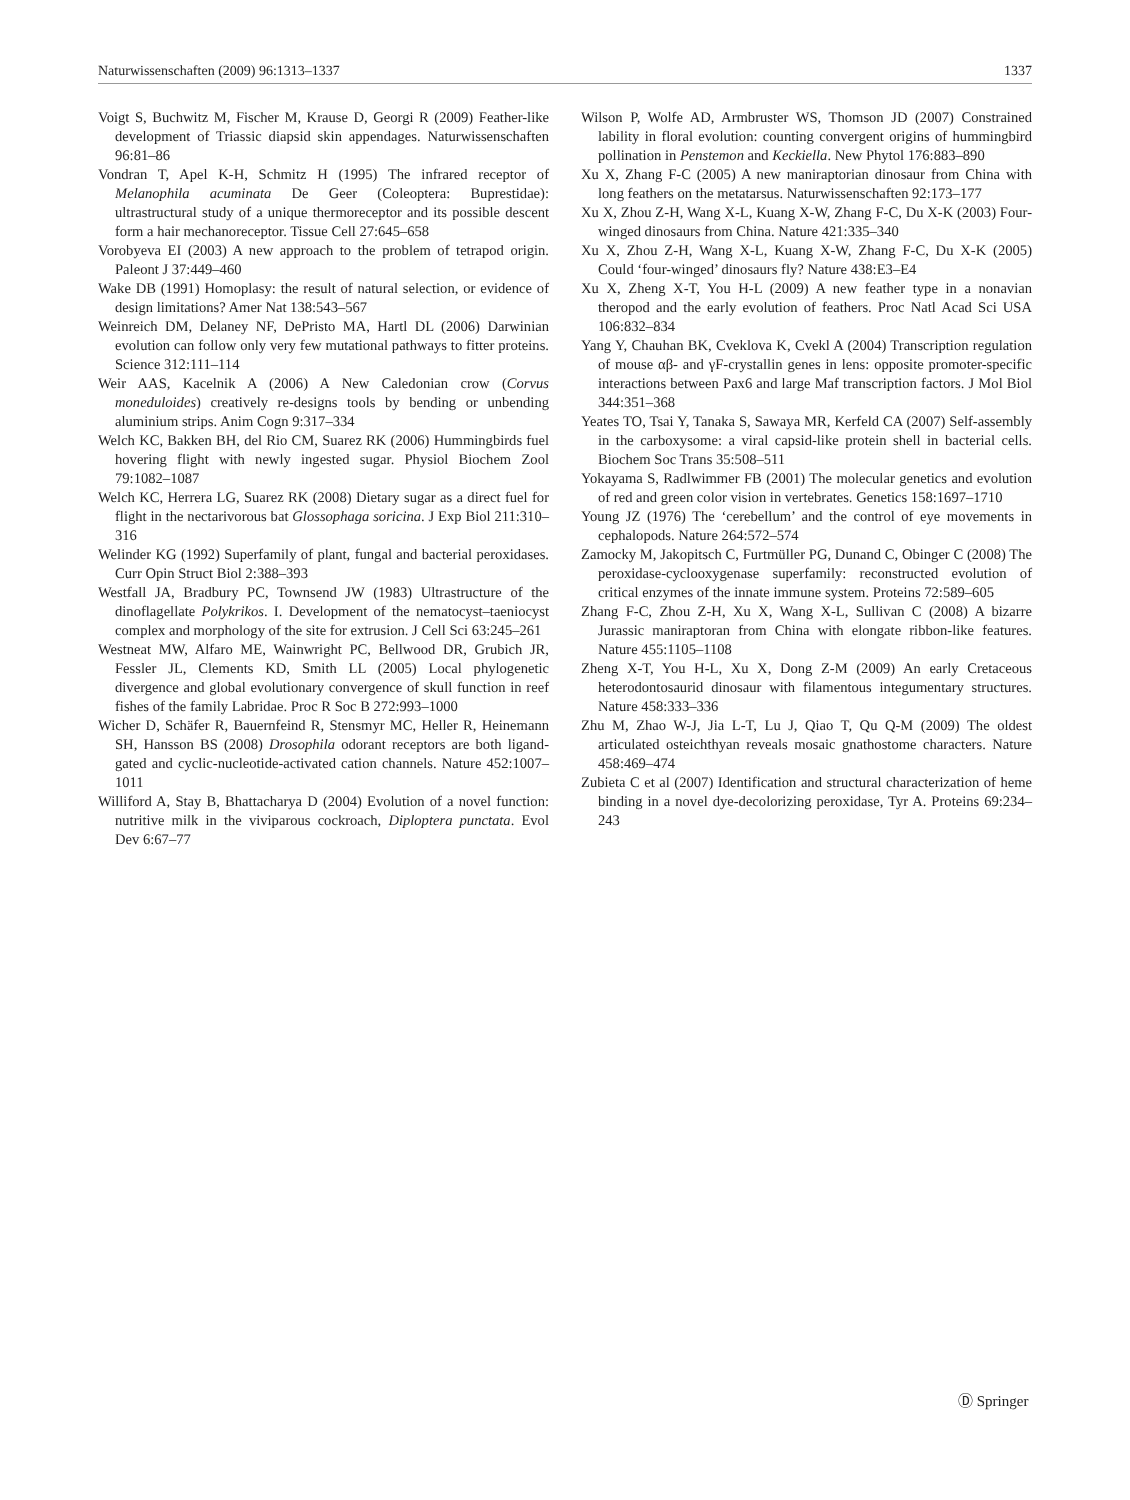Naturwissenschaften (2009) 96:1313–1337 1337
Voigt S, Buchwitz M, Fischer M, Krause D, Georgi R (2009) Feather-like development of Triassic diapsid skin appendages. Naturwissenschaften 96:81–86
Vondran T, Apel K-H, Schmitz H (1995) The infrared receptor of Melanophila acuminata De Geer (Coleoptera: Buprestidae): ultrastructural study of a unique thermoreceptor and its possible descent form a hair mechanoreceptor. Tissue Cell 27:645–658
Vorobyeva EI (2003) A new approach to the problem of tetrapod origin. Paleont J 37:449–460
Wake DB (1991) Homoplasy: the result of natural selection, or evidence of design limitations? Amer Nat 138:543–567
Weinreich DM, Delaney NF, DePristo MA, Hartl DL (2006) Darwinian evolution can follow only very few mutational pathways to fitter proteins. Science 312:111–114
Weir AAS, Kacelnik A (2006) A New Caledonian crow (Corvus moneduloides) creatively re-designs tools by bending or unbending aluminium strips. Anim Cogn 9:317–334
Welch KC, Bakken BH, del Rio CM, Suarez RK (2006) Hummingbirds fuel hovering flight with newly ingested sugar. Physiol Biochem Zool 79:1082–1087
Welch KC, Herrera LG, Suarez RK (2008) Dietary sugar as a direct fuel for flight in the nectarivorous bat Glossophaga soricina. J Exp Biol 211:310–316
Welinder KG (1992) Superfamily of plant, fungal and bacterial peroxidases. Curr Opin Struct Biol 2:388–393
Westfall JA, Bradbury PC, Townsend JW (1983) Ultrastructure of the dinoflagellate Polykrikos. I. Development of the nematocyst–taeniocyst complex and morphology of the site for extrusion. J Cell Sci 63:245–261
Westneat MW, Alfaro ME, Wainwright PC, Bellwood DR, Grubich JR, Fessler JL, Clements KD, Smith LL (2005) Local phylogenetic divergence and global evolutionary convergence of skull function in reef fishes of the family Labridae. Proc R Soc B 272:993–1000
Wicher D, Schäfer R, Bauernfeind R, Stensmyr MC, Heller R, Heinemann SH, Hansson BS (2008) Drosophila odorant receptors are both ligand-gated and cyclic-nucleotide-activated cation channels. Nature 452:1007–1011
Williford A, Stay B, Bhattacharya D (2004) Evolution of a novel function: nutritive milk in the viviparous cockroach, Diploptera punctata. Evol Dev 6:67–77
Wilson P, Wolfe AD, Armbruster WS, Thomson JD (2007) Constrained lability in floral evolution: counting convergent origins of hummingbird pollination in Penstemon and Keckiella. New Phytol 176:883–890
Xu X, Zhang F-C (2005) A new maniraptorian dinosaur from China with long feathers on the metatarsus. Naturwissenschaften 92:173–177
Xu X, Zhou Z-H, Wang X-L, Kuang X-W, Zhang F-C, Du X-K (2003) Four-winged dinosaurs from China. Nature 421:335–340
Xu X, Zhou Z-H, Wang X-L, Kuang X-W, Zhang F-C, Du X-K (2005) Could ‘four-winged’ dinosaurs fly? Nature 438:E3–E4
Xu X, Zheng X-T, You H-L (2009) A new feather type in a nonavian theropod and the early evolution of feathers. Proc Natl Acad Sci USA 106:832–834
Yang Y, Chauhan BK, Cveklova K, Cvekl A (2004) Transcription regulation of mouse αβ- and γF-crystallin genes in lens: opposite promoter-specific interactions between Pax6 and large Maf transcription factors. J Mol Biol 344:351–368
Yeates TO, Tsai Y, Tanaka S, Sawaya MR, Kerfeld CA (2007) Self-assembly in the carboxysome: a viral capsid-like protein shell in bacterial cells. Biochem Soc Trans 35:508–511
Yokayama S, Radlwimmer FB (2001) The molecular genetics and evolution of red and green color vision in vertebrates. Genetics 158:1697–1710
Young JZ (1976) The ‘cerebellum’ and the control of eye movements in cephalopods. Nature 264:572–574
Zamocky M, Jakopitsch C, Furtmüller PG, Dunand C, Obinger C (2008) The peroxidase-cyclooxygenase superfamily: reconstructed evolution of critical enzymes of the innate immune system. Proteins 72:589–605
Zhang F-C, Zhou Z-H, Xu X, Wang X-L, Sullivan C (2008) A bizarre Jurassic maniraptoran from China with elongate ribbon-like features. Nature 455:1105–1108
Zheng X-T, You H-L, Xu X, Dong Z-M (2009) An early Cretaceous heterodontosaurid dinosaur with filamentous integumentary structures. Nature 458:333–336
Zhu M, Zhao W-J, Jia L-T, Lu J, Qiao T, Qu Q-M (2009) The oldest articulated osteichthyan reveals mosaic gnathostome characters. Nature 458:469–474
Zubieta C et al (2007) Identification and structural characterization of heme binding in a novel dye-decolorizing peroxidase, Tyr A. Proteins 69:234–243
Ⓓ Springer